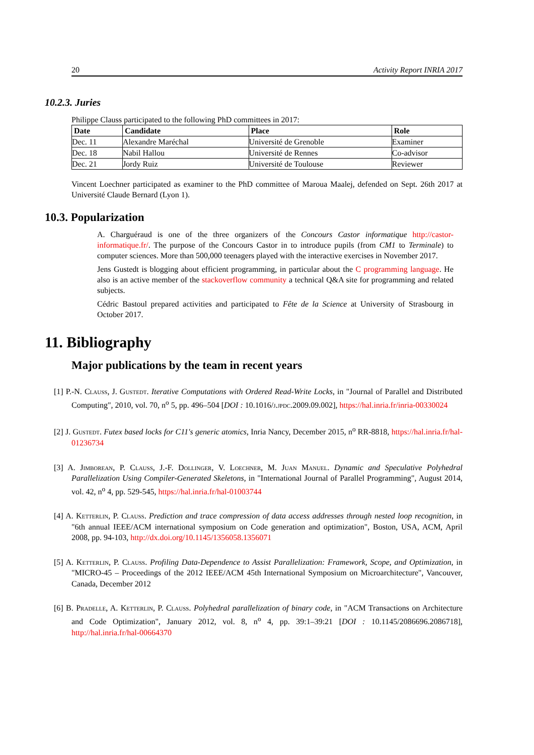20 Activity Report INRIA 2017
10.2.3. Juries
Philippe Clauss participated to the following PhD committees in 2017:
| Date | Candidate | Place | Role |
| --- | --- | --- | --- |
| Dec. 11 | Alexandre Maréchal | Université de Grenoble | Examiner |
| Dec. 18 | Nabil Hallou | Université de Rennes | Co-advisor |
| Dec. 21 | Jordy Ruiz | Université de Toulouse | Reviewer |
Vincent Loechner participated as examiner to the PhD committee of Maroua Maalej, defended on Sept. 26th 2017 at Université Claude Bernard (Lyon 1).
10.3. Popularization
A. Charguéraud is one of the three organizers of the Concours Castor informatique http://castor-informatique.fr/. The purpose of the Concours Castor in to introduce pupils (from CM1 to Terminale) to computer sciences. More than 500,000 teenagers played with the interactive exercises in November 2017.
Jens Gustedt is blogging about efficient programming, in particular about the C programming language. He also is an active member of the stackoverflow community a technical Q&A site for programming and related subjects.
Cédric Bastoul prepared activities and participated to Fête de la Science at University of Strasbourg in October 2017.
11. Bibliography
Major publications by the team in recent years
[1] P.-N. Clauss, J. Gustedt. Iterative Computations with Ordered Read-Write Locks, in "Journal of Parallel and Distributed Computing", 2010, vol. 70, n<sup>o</sup> 5, pp. 496–504 [DOI : 10.1016/j.jpdc.2009.09.002], https://hal.inria.fr/inria-00330024
[2] J. Gustedt. Futex based locks for C11's generic atomics, Inria Nancy, December 2015, n<sup>o</sup> RR-8818, https://hal.inria.fr/hal-01236734
[3] A. Jimborean, P. Clauss, J.-F. Dollinger, V. Loechner, M. Juan Manuel. Dynamic and Speculative Polyhedral Parallelization Using Compiler-Generated Skeletons, in "International Journal of Parallel Programming", August 2014, vol. 42, n<sup>o</sup> 4, pp. 529-545, https://hal.inria.fr/hal-01003744
[4] A. Ketterlin, P. Clauss. Prediction and trace compression of data access addresses through nested loop recognition, in "6th annual IEEE/ACM international symposium on Code generation and optimization", Boston, USA, ACM, April 2008, pp. 94-103, http://dx.doi.org/10.1145/1356058.1356071
[5] A. Ketterlin, P. Clauss. Profiling Data-Dependence to Assist Parallelization: Framework, Scope, and Optimization, in "MICRO-45 – Proceedings of the 2012 IEEE/ACM 45th International Symposium on Microarchitecture", Vancouver, Canada, December 2012
[6] B. Pradelle, A. Ketterlin, P. Clauss. Polyhedral parallelization of binary code, in "ACM Transactions on Architecture and Code Optimization", January 2012, vol. 8, n<sup>o</sup> 4, pp. 39:1–39:21 [DOI : 10.1145/2086696.2086718], http://hal.inria.fr/hal-00664370